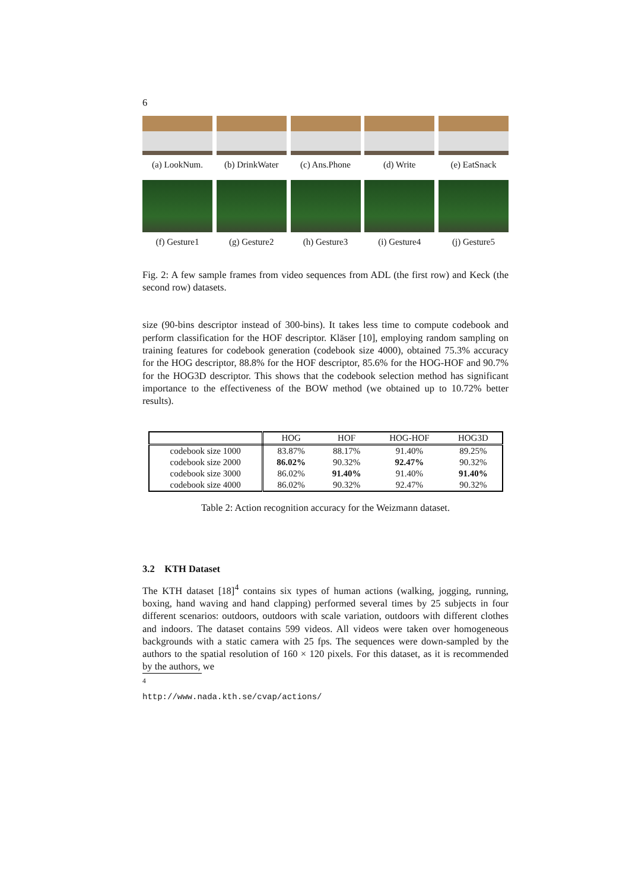6
(a) LookNum. (b) DrinkWater
(c) Ans.Phone (d) Write (e) EatSnack
(f) Gesture1 (g) Gesture2 (h) Gesture3 (i) Gesture4 (j) Gesture5
Fig. 2: A few sample frames from video sequences from ADL (the first row) and Keck (the second row) datasets.
size (90-bins descriptor instead of 300-bins). It takes less time to compute codebook and perform classification for the HOF descriptor. Kläser [10], employing random sampling on training features for codebook generation (codebook size 4000), obtained 75.3% accuracy for the HOG descriptor, 88.8% for the HOF descriptor, 85.6% for the HOG-HOF and 90.7% for the HOG3D descriptor. This shows that the codebook selection method has significant importance to the effectiveness of the BOW method (we obtained up to 10.72% better results).
| | HOG | HOF | HOG-HOF | HOG3D |
| --- | --- | --- | --- | --- |
| codebook size 1000 | 83.87% | 88.17% | 91.40% | 89.25% |
| codebook size 2000 | 86.02% | 90.32% | 92.47% | 90.32% |
| codebook size 3000 | 86.02% | 91.40% | 91.40% | 91.40% |
| codebook size 4000 | 86.02% | 90.32% | 92.47% | 90.32% |
Table 2: Action recognition accuracy for the Weizmann dataset.
3.2 KTH Dataset
The KTH dataset [18]<sup>4</sup> contains six types of human actions (walking, jogging, running, boxing, hand waving and hand clapping) performed several times by 25 subjects in four different scenarios: outdoors, outdoors with scale variation, outdoors with different clothes and indoors. The dataset contains 599 videos. All videos were taken over homogeneous backgrounds with a static camera with 25 fps. The sequences were down-sampled by the authors to the spatial resolution of 160 × 120 pixels. For this dataset, as it is recommended by the authors, we
<sup>4</sup> http://www.nada.kth.se/cvap/actions/